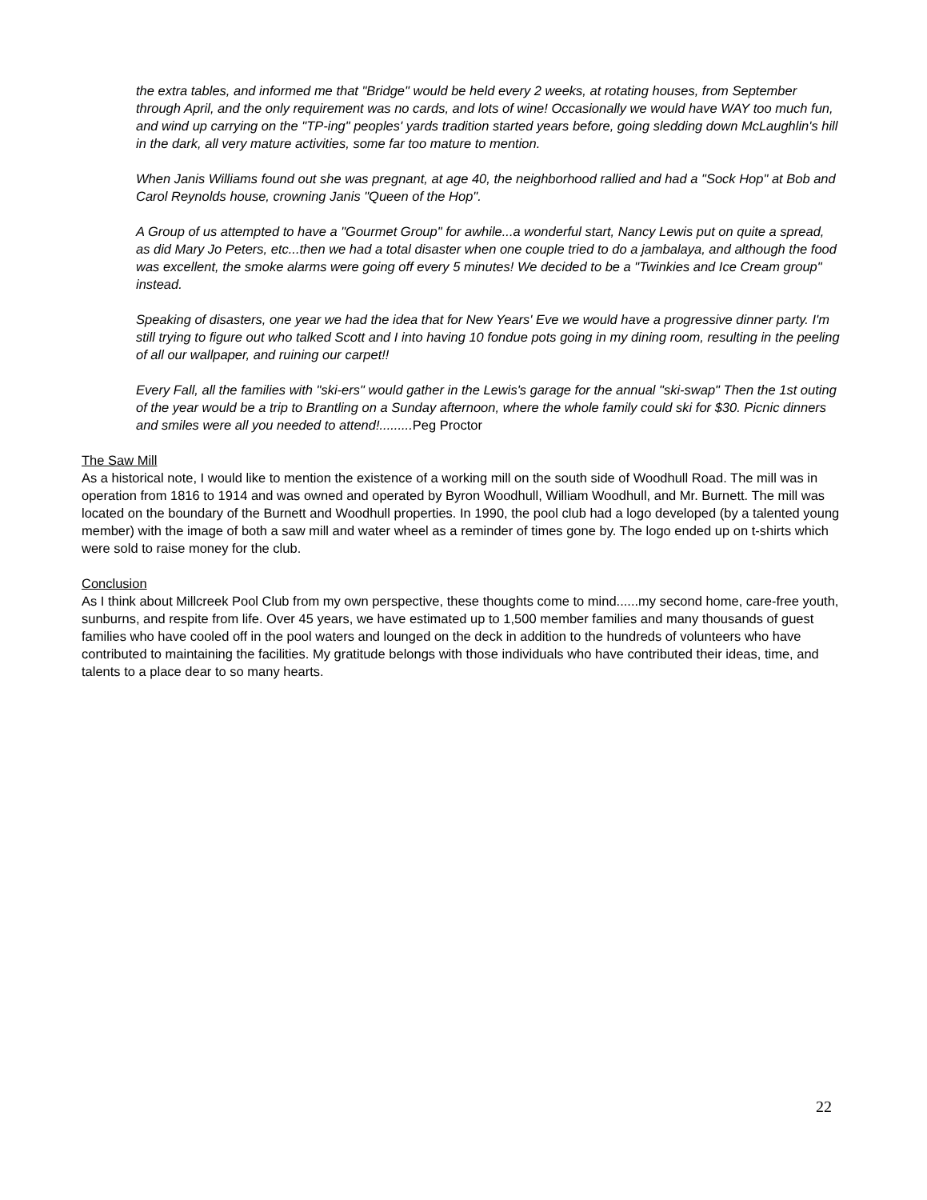the extra tables, and informed me that "Bridge" would be held every 2 weeks, at rotating houses, from September through April, and the only requirement was no cards, and lots of wine! Occasionally we would have WAY too much fun, and wind up carrying on the "TP-ing" peoples' yards tradition started years before, going sledding down McLaughlin's hill in the dark, all very mature activities, some far too mature to mention.
When Janis Williams found out she was pregnant, at age 40, the neighborhood rallied and had a "Sock Hop" at Bob and Carol Reynolds house, crowning Janis "Queen of the Hop".
A Group of us attempted to have a "Gourmet Group" for awhile...a wonderful start, Nancy Lewis put on quite a spread, as did Mary Jo Peters, etc...then we had a total disaster when one couple tried to do a jambalaya, and although the food was excellent, the smoke alarms were going off every 5 minutes! We decided to be a "Twinkies and Ice Cream group" instead.
Speaking of disasters, one year we had the idea that for New Years' Eve we would have a progressive dinner party. I'm still trying to figure out who talked Scott and I into having 10 fondue pots going in my dining room, resulting in the peeling of all our wallpaper, and ruining our carpet!!
Every Fall, all the families with "ski-ers" would gather in the Lewis's garage for the annual "ski-swap" Then the 1st outing of the year would be a trip to Brantling on a Sunday afternoon, where the whole family could ski for $30. Picnic dinners and smiles were all you needed to attend!.........Peg Proctor
The Saw Mill
As a historical note, I would like to mention the existence of a working mill on the south side of Woodhull Road. The mill was in operation from 1816 to 1914 and was owned and operated by Byron Woodhull, William Woodhull, and Mr. Burnett. The mill was located on the boundary of the Burnett and Woodhull properties. In 1990, the pool club had a logo developed (by a talented young member) with the image of both a saw mill and water wheel as a reminder of times gone by. The logo ended up on t-shirts which were sold to raise money for the club.
Conclusion
As I think about Millcreek Pool Club from my own perspective, these thoughts come to mind......my second home, care-free youth, sunburns, and respite from life. Over 45 years, we have estimated up to 1,500 member families and many thousands of guest families who have cooled off in the pool waters and lounged on the deck in addition to the hundreds of volunteers who have contributed to maintaining the facilities. My gratitude belongs with those individuals who have contributed their ideas, time, and talents to a place dear to so many hearts.
22